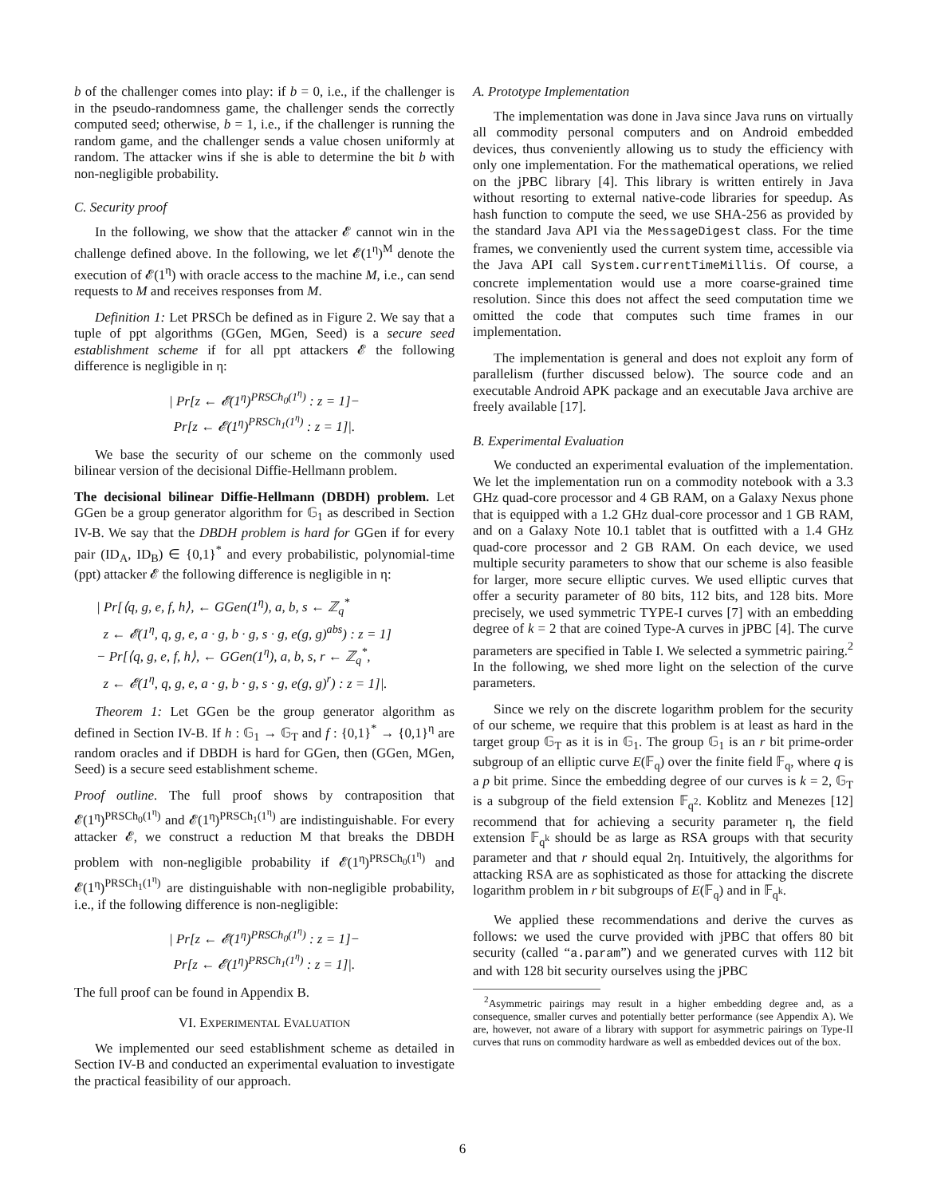b of the challenger comes into play: if b = 0, i.e., if the challenger is in the pseudo-randomness game, the challenger sends the correctly computed seed; otherwise, b = 1, i.e., if the challenger is running the random game, and the challenger sends a value chosen uniformly at random. The attacker wins if she is able to determine the bit b with non-negligible probability.
C. Security proof
In the following, we show that the attacker 𝓔 cannot win in the challenge defined above. In the following, we let 𝓔(1<sup>η</sup>)<sup>M</sup> denote the execution of 𝓔(1<sup>η</sup>) with oracle access to the machine M, i.e., can send requests to M and receives responses from M.
Definition 1: Let PRSCh be defined as in Figure 2. We say that a tuple of ppt algorithms (GGen, MGen, Seed) is a secure seed establishment scheme if for all ppt attackers 𝓔 the following difference is negligible in η:
| Pr[z ← 𝓔(1<sup>η</sup>)<sup>PRSCh<sub>0</sub>(1<sup>η</sup>)</sup> : z = 1]−
Pr[z ← 𝓔(1<sup>η</sup>)<sup>PRSCh<sub>1</sub>(1<sup>η</sup>)</sup> : z = 1]|.
We base the security of our scheme on the commonly used bilinear version of the decisional Diffie-Hellmann problem.
The decisional bilinear Diffie-Hellmann (DBDH) problem. Let GGen be a group generator algorithm for 𝔾<sub>1</sub> as described in Section IV-B. We say that the DBDH problem is hard for GGen if for every pair (ID<sub>A</sub>, ID<sub>B</sub>) ∈ {0,1}<sup>*</sup> and every probabilistic, polynomial-time (ppt) attacker 𝓔 the following difference is negligible in η:
| Pr[⟨q, g, e, f, h⟩, ← GGen(1<sup>η</sup>), a, b, s ← ℤ<sub>q</sub><sup>*</sup>
z ← 𝓔(1<sup>η</sup>, q, g, e, a · g, b · g, s · g, e(g, g)<sup>abs</sup>) : z = 1]
− Pr[⟨q, g, e, f, h⟩, ← GGen(1<sup>η</sup>), a, b, s, r ← ℤ<sub>q</sub><sup>*</sup>,
z ← 𝓔(1<sup>η</sup>, q, g, e, a · g, b · g, s · g, e(g, g)<sup>r</sup>) : z = 1]|.
Theorem 1: Let GGen be the group generator algorithm as defined in Section IV-B. If h : 𝔾<sub>1</sub> → 𝔾<sub>T</sub> and f : {0,1}<sup>*</sup> → {0,1}<sup>η</sup> are random oracles and if DBDH is hard for GGen, then (GGen, MGen, Seed) is a secure seed establishment scheme.
Proof outline. The full proof shows by contraposition that 𝓔(1<sup>η</sup>)<sup>PRSCh<sub>0</sub>(1<sup>η</sup>)</sup> and 𝓔(1<sup>η</sup>)<sup>PRSCh<sub>1</sub>(1<sup>η</sup>)</sup> are indistinguishable. For every attacker 𝓔, we construct a reduction M that breaks the DBDH problem with non-negligible probability if 𝓔(1<sup>η</sup>)<sup>PRSCh<sub>0</sub>(1<sup>η</sup>)</sup> and 𝓔(1<sup>η</sup>)<sup>PRSCh<sub>1</sub>(1<sup>η</sup>)</sup> are distinguishable with non-negligible probability, i.e., if the following difference is non-negligible:
| Pr[z ← 𝓔(1<sup>η</sup>)<sup>PRSCh<sub>0</sub>(1<sup>η</sup>)</sup> : z = 1]−
Pr[z ← 𝓔(1<sup>η</sup>)<sup>PRSCh<sub>1</sub>(1<sup>η</sup>)</sup> : z = 1]|.
The full proof can be found in Appendix B.
VI. EXPERIMENTAL EVALUATION
We implemented our seed establishment scheme as detailed in Section IV-B and conducted an experimental evaluation to investigate the practical feasibility of our approach.
A. Prototype Implementation
The implementation was done in Java since Java runs on virtually all commodity personal computers and on Android embedded devices, thus conveniently allowing us to study the efficiency with only one implementation. For the mathematical operations, we relied on the jPBC library [4]. This library is written entirely in Java without resorting to external native-code libraries for speedup. As hash function to compute the seed, we use SHA-256 as provided by the standard Java API via the MessageDigest class. For the time frames, we conveniently used the current system time, accessible via the Java API call System.currentTimeMillis. Of course, a concrete implementation would use a more coarse-grained time resolution. Since this does not affect the seed computation time we omitted the code that computes such time frames in our implementation.
The implementation is general and does not exploit any form of parallelism (further discussed below). The source code and an executable Android APK package and an executable Java archive are freely available [17].
B. Experimental Evaluation
We conducted an experimental evaluation of the implementation. We let the implementation run on a commodity notebook with a 3.3 GHz quad-core processor and 4 GB RAM, on a Galaxy Nexus phone that is equipped with a 1.2 GHz dual-core processor and 1 GB RAM, and on a Galaxy Note 10.1 tablet that is outfitted with a 1.4 GHz quad-core processor and 2 GB RAM. On each device, we used multiple security parameters to show that our scheme is also feasible for larger, more secure elliptic curves. We used elliptic curves that offer a security parameter of 80 bits, 112 bits, and 128 bits. More precisely, we used symmetric TYPE-I curves [7] with an embedding degree of k = 2 that are coined Type-A curves in jPBC [4]. The curve parameters are specified in Table I. We selected a symmetric pairing.<sup>2</sup> In the following, we shed more light on the selection of the curve parameters.
Since we rely on the discrete logarithm problem for the security of our scheme, we require that this problem is at least as hard in the target group 𝔾<sub>T</sub> as it is in 𝔾<sub>1</sub>. The group 𝔾<sub>1</sub> is an r bit prime-order subgroup of an elliptic curve E(𝔽<sub>q</sub>) over the finite field 𝔽<sub>q</sub>, where q is a p bit prime. Since the embedding degree of our curves is k = 2, 𝔾<sub>T</sub> is a subgroup of the field extension 𝔽<sub>q<sup>2</sup></sub>. Koblitz and Menezes [12] recommend that for achieving a security parameter η, the field extension 𝔽<sub>q<sup>k</sup></sub> should be as large as RSA groups with that security parameter and that r should equal 2η. Intuitively, the algorithms for attacking RSA are as sophisticated as those for attacking the discrete logarithm problem in r bit subgroups of E(𝔽<sub>q</sub>) and in 𝔽<sub>q<sup>k</sup></sub>.
We applied these recommendations and derive the curves as follows: we used the curve provided with jPBC that offers 80 bit security (called “a.param”) and we generated curves with 112 bit and with 128 bit security ourselves using the jPBC
<sup>2</sup> Asymmetric pairings may result in a higher embedding degree and, as a consequence, smaller curves and potentially better performance (see Appendix A). We are, however, not aware of a library with support for asymmetric pairings on Type-II curves that runs on commodity hardware as well as embedded devices out of the box.
6